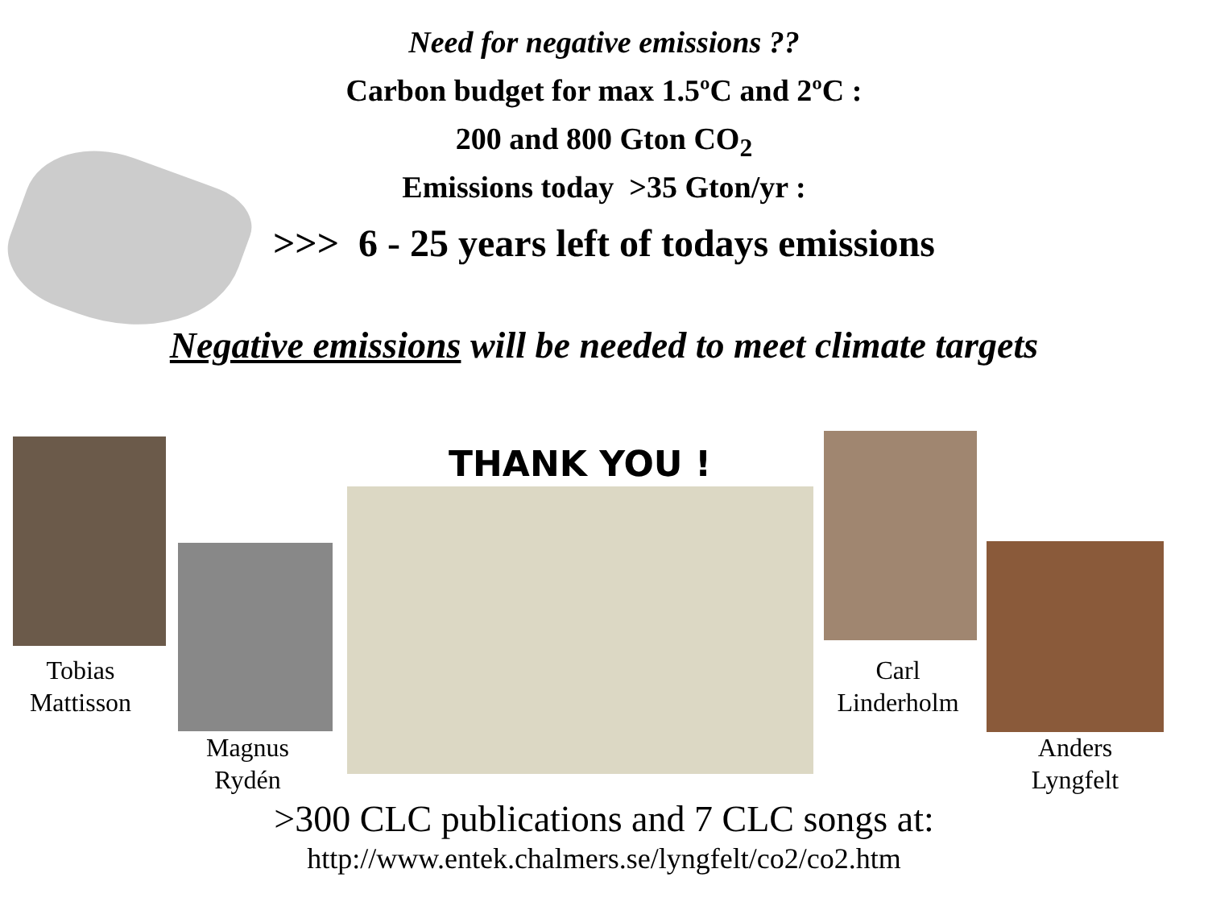Need for negative emissions ??
Carbon budget for max 1.5ºC and 2ºC :
200 and 800 Gton CO<sub>2</sub>
Emissions today >35 Gton/yr :
>>> 6 - 25 years left of todays emissions
Negative emissions will be needed to meet climate targets
Tobias
Mattisson
Magnus
Rydén
THANK YOU !
Carl
Linderholm
Anders
Lyngfelt
>300 CLC publications and 7 CLC songs at:
http://www.entek.chalmers.se/lyngfelt/co2/co2.htm